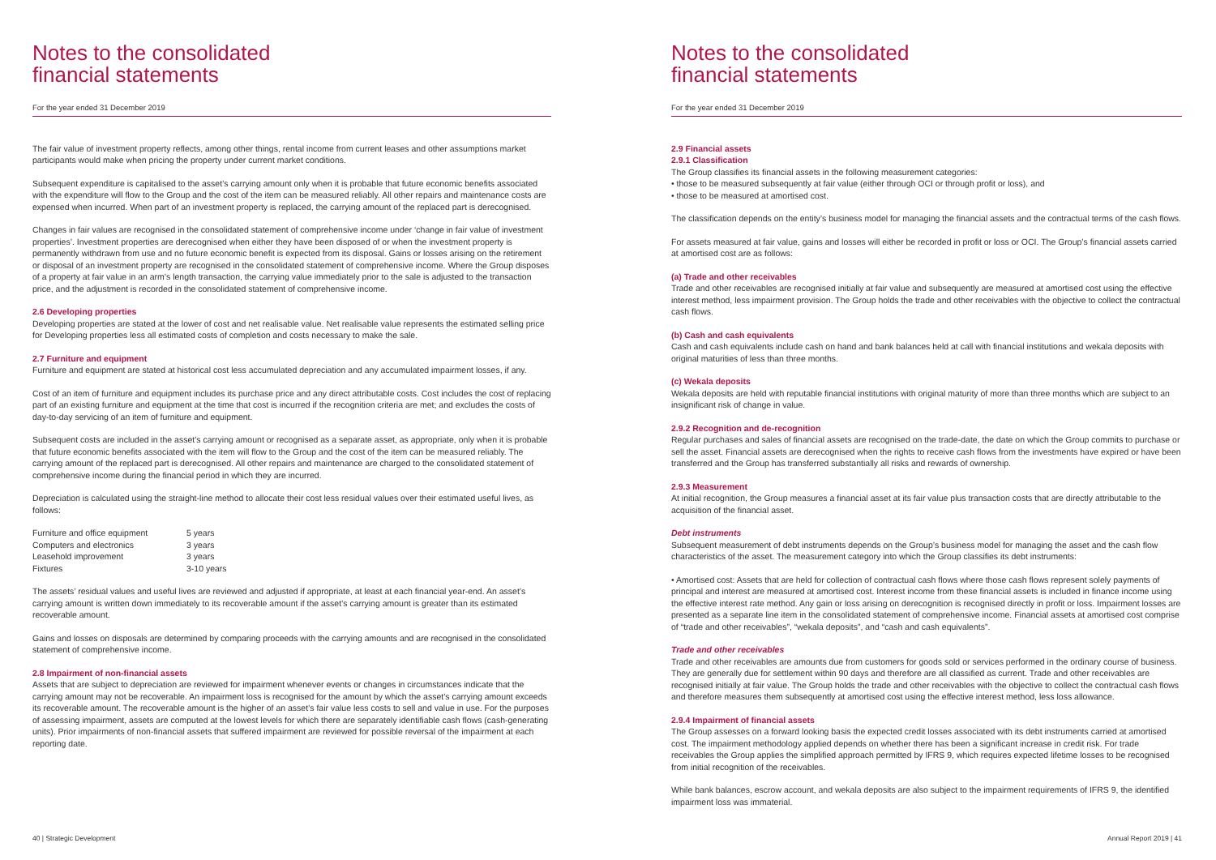Notes to the consolidated
financial statements
For the year ended 31 December 2019
The fair value of investment property reflects, among other things, rental income from current leases and other assumptions market participants would make when pricing the property under current market conditions.
Subsequent expenditure is capitalised to the asset’s carrying amount only when it is probable that future economic benefits associated with the expenditure will flow to the Group and the cost of the item can be measured reliably. All other repairs and maintenance costs are expensed when incurred. When part of an investment property is replaced, the carrying amount of the replaced part is derecognised.
Changes in fair values are recognised in the consolidated statement of comprehensive income under ‘change in fair value of investment properties’. Investment properties are derecognised when either they have been disposed of or when the investment property is permanently withdrawn from use and no future economic benefit is expected from its disposal. Gains or losses arising on the retirement or disposal of an investment property are recognised in the consolidated statement of comprehensive income. Where the Group disposes of a property at fair value in an arm’s length transaction, the carrying value immediately prior to the sale is adjusted to the transaction price, and the adjustment is recorded in the consolidated statement of comprehensive income.
2.6 Developing properties
Developing properties are stated at the lower of cost and net realisable value. Net realisable value represents the estimated selling price for Developing properties less all estimated costs of completion and costs necessary to make the sale.
2.7 Furniture and equipment
Furniture and equipment are stated at historical cost less accumulated depreciation and any accumulated impairment losses, if any.
Cost of an item of furniture and equipment includes its purchase price and any direct attributable costs. Cost includes the cost of replacing part of an existing furniture and equipment at the time that cost is incurred if the recognition criteria are met; and excludes the costs of day-to-day servicing of an item of furniture and equipment.
Subsequent costs are included in the asset’s carrying amount or recognised as a separate asset, as appropriate, only when it is probable that future economic benefits associated with the item will flow to the Group and the cost of the item can be measured reliably. The carrying amount of the replaced part is derecognised. All other repairs and maintenance are charged to the consolidated statement of comprehensive income during the financial period in which they are incurred.
Depreciation is calculated using the straight-line method to allocate their cost less residual values over their estimated useful lives, as follows:
| Furniture and office equipment | 5 years |
| Computers and electronics | 3 years |
| Leasehold improvement | 3 years |
| Fixtures | 3-10 years |
The assets’ residual values and useful lives are reviewed and adjusted if appropriate, at least at each financial year-end. An asset’s carrying amount is written down immediately to its recoverable amount if the asset’s carrying amount is greater than its estimated recoverable amount.
Gains and losses on disposals are determined by comparing proceeds with the carrying amounts and are recognised in the consolidated statement of comprehensive income.
2.8 Impairment of non-financial assets
Assets that are subject to depreciation are reviewed for impairment whenever events or changes in circumstances indicate that the carrying amount may not be recoverable. An impairment loss is recognised for the amount by which the asset’s carrying amount exceeds its recoverable amount. The recoverable amount is the higher of an asset’s fair value less costs to sell and value in use. For the purposes of assessing impairment, assets are computed at the lowest levels for which there are separately identifiable cash flows (cash-generating units). Prior impairments of non-financial assets that suffered impairment are reviewed for possible reversal of the impairment at each reporting date.
40 | Strategic Development
Notes to the consolidated
financial statements
For the year ended 31 December 2019
2.9 Financial assets
2.9.1 Classification
The Group classifies its financial assets in the following measurement categories:
• those to be measured subsequently at fair value (either through OCI or through profit or loss), and
• those to be measured at amortised cost.
The classification depends on the entity’s business model for managing the financial assets and the contractual terms of the cash flows.
For assets measured at fair value, gains and losses will either be recorded in profit or loss or OCI. The Group’s financial assets carried at amortised cost are as follows:
(a) Trade and other receivables
Trade and other receivables are recognised initially at fair value and subsequently are measured at amortised cost using the effective interest method, less impairment provision. The Group holds the trade and other receivables with the objective to collect the contractual cash flows.
(b) Cash and cash equivalents
Cash and cash equivalents include cash on hand and bank balances held at call with financial institutions and wekala deposits with original maturities of less than three months.
(c) Wekala deposits
Wekala deposits are held with reputable financial institutions with original maturity of more than three months which are subject to an insignificant risk of change in value.
2.9.2 Recognition and de-recognition
Regular purchases and sales of financial assets are recognised on the trade-date, the date on which the Group commits to purchase or sell the asset. Financial assets are derecognised when the rights to receive cash flows from the investments have expired or have been transferred and the Group has transferred substantially all risks and rewards of ownership.
2.9.3 Measurement
At initial recognition, the Group measures a financial asset at its fair value plus transaction costs that are directly attributable to the acquisition of the financial asset.
Debt instruments
Subsequent measurement of debt instruments depends on the Group’s business model for managing the asset and the cash flow characteristics of the asset. The measurement category into which the Group classifies its debt instruments:
• Amortised cost: Assets that are held for collection of contractual cash flows where those cash flows represent solely payments of principal and interest are measured at amortised cost. Interest income from these financial assets is included in finance income using the effective interest rate method. Any gain or loss arising on derecognition is recognised directly in profit or loss. Impairment losses are presented as a separate line item in the consolidated statement of comprehensive income. Financial assets at amortised cost comprise of “trade and other receivables”, “wekala deposits”, and “cash and cash equivalents”.
Trade and other receivables
Trade and other receivables are amounts due from customers for goods sold or services performed in the ordinary course of business. They are generally due for settlement within 90 days and therefore are all classified as current. Trade and other receivables are recognised initially at fair value. The Group holds the trade and other receivables with the objective to collect the contractual cash flows and therefore measures them subsequently at amortised cost using the effective interest method, less loss allowance.
2.9.4 Impairment of financial assets
The Group assesses on a forward looking basis the expected credit losses associated with its debt instruments carried at amortised cost. The impairment methodology applied depends on whether there has been a significant increase in credit risk. For trade receivables the Group applies the simplified approach permitted by IFRS 9, which requires expected lifetime losses to be recognised from initial recognition of the receivables.
While bank balances, escrow account, and wekala deposits are also subject to the impairment requirements of IFRS 9, the identified impairment loss was immaterial.
Annual Report 2019 | 41